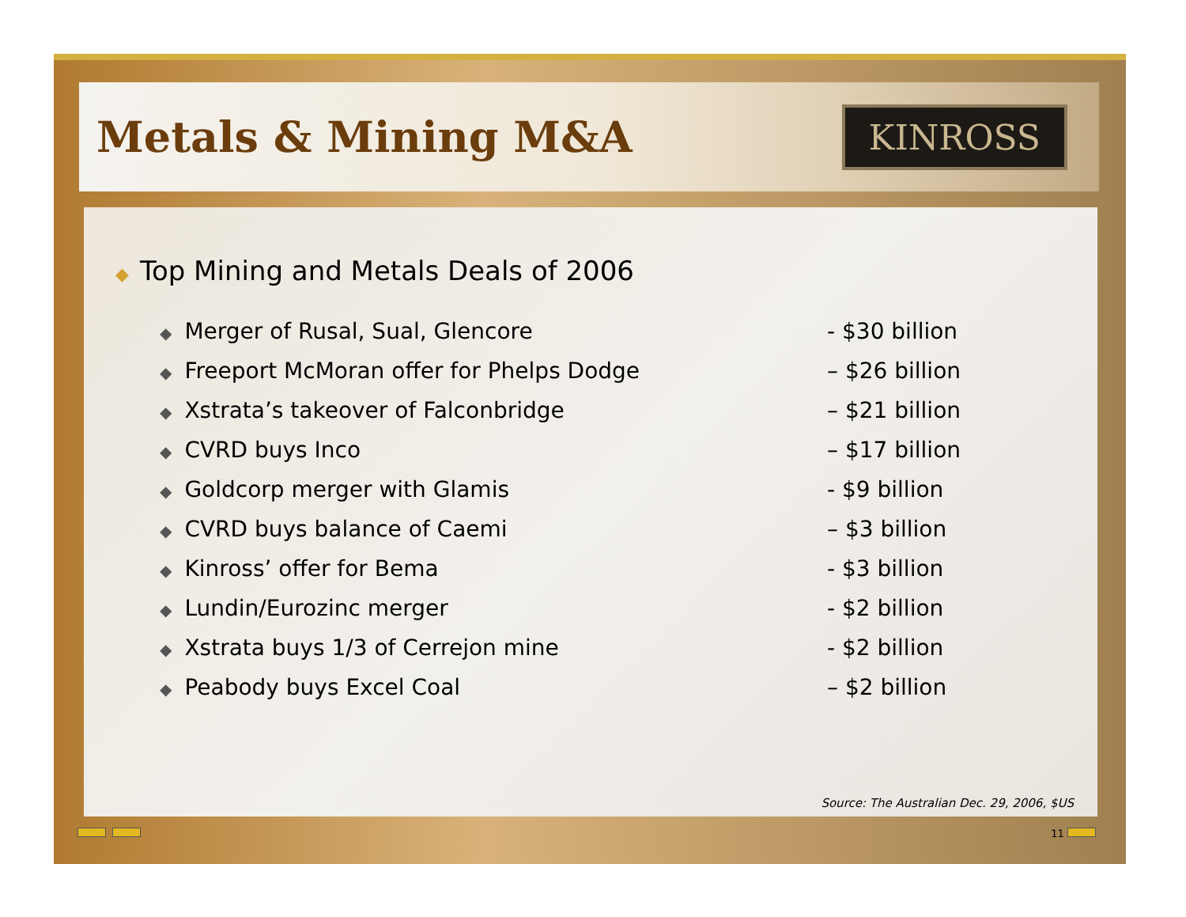Metals & Mining M&A
KINROSS
◆ Top Mining and Metals Deals of 2006
◆ Merger of Rusal, Sual, Glencore - $30 billion
◆ Freeport McMoran offer for Phelps Dodge – $26 billion
◆ Xstrata’s takeover of Falconbridge – $21 billion
◆ CVRD buys Inco – $17 billion
◆ Goldcorp merger with Glamis - $9 billion
◆ CVRD buys balance of Caemi – $3 billion
◆ Kinross’ offer for Bema - $3 billion
◆ Lundin/Eurozinc merger - $2 billion
◆ Xstrata buys 1/3 of Cerrejon mine - $2 billion
◆ Peabody buys Excel Coal – $2 billion
Source: The Australian Dec. 29, 2006, $US
11